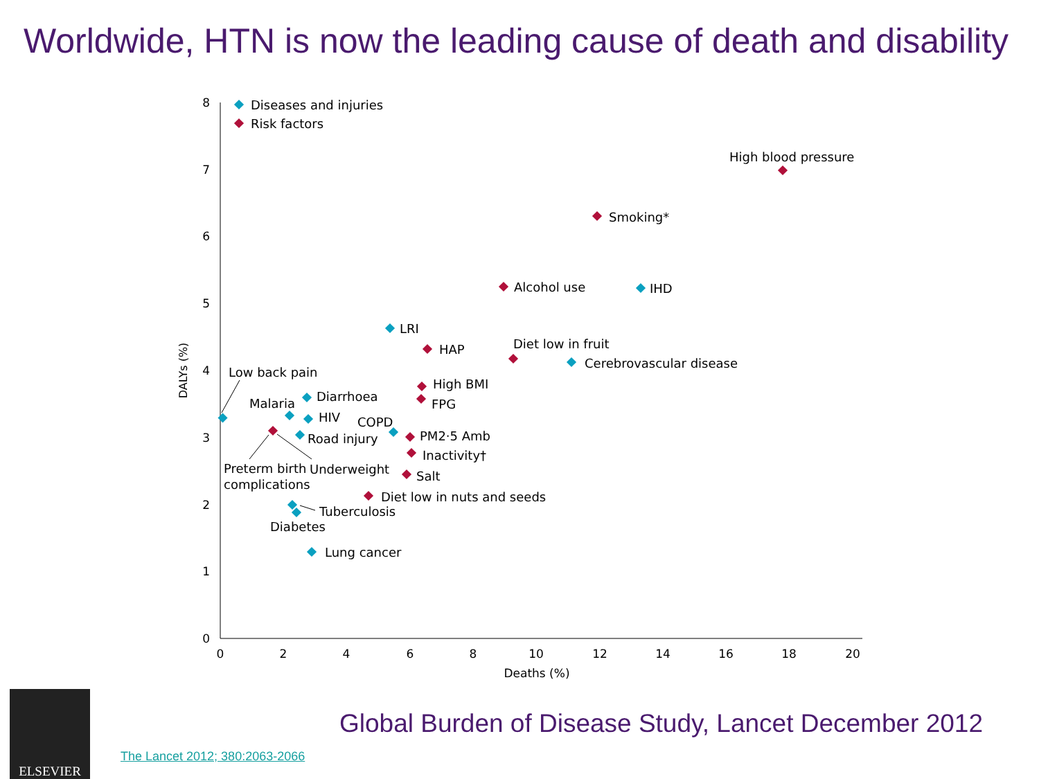Worldwide, HTN is now the leading cause of death and disability
0
1
2
3
4
5
6
7
8
0
2
4
6
8
10
12
14
16
18
20
Deaths (%)
DALYs (%)
Diseases and injuries
Risk factors
High blood pressure
Smoking*
Alcohol use
IHD
LRI
HAP
Diet low in fruit
Cerebrovascular disease
Low back pain
Diarrhoea
High BMI
FPG
Malaria
HIV
COPD
Road injury
PM2·5 Amb
Inactivity†
Salt
Preterm birth
complications
Underweight
Diet low in nuts and seeds
Tuberculosis
Diabetes
Lung cancer
ELSEVIER
Global Burden of Disease Study, Lancet December 2012
The Lancet 2012; 380:2063-2066